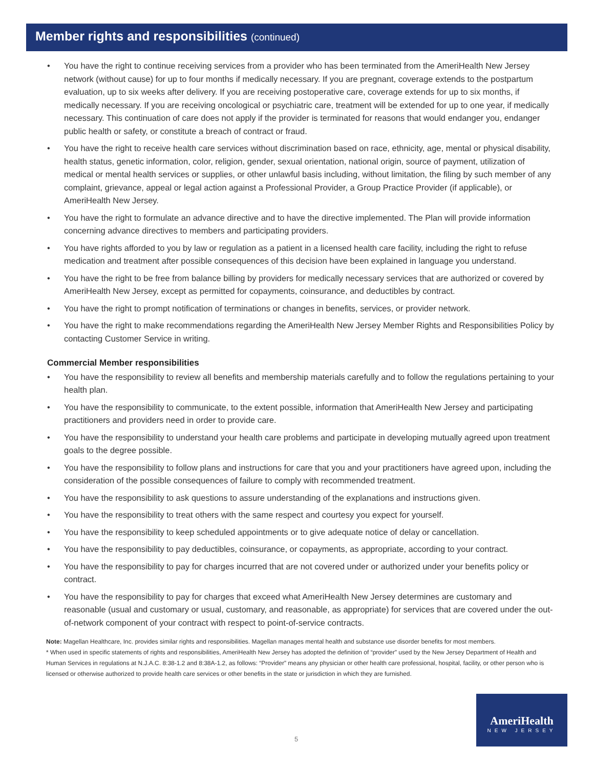Member rights and responsibilities (continued)
• You have the right to continue receiving services from a provider who has been terminated from the AmeriHealth New Jersey network (without cause) for up to four months if medically necessary. If you are pregnant, coverage extends to the postpartum evaluation, up to six weeks after delivery. If you are receiving postoperative care, coverage extends for up to six months, if medically necessary. If you are receiving oncological or psychiatric care, treatment will be extended for up to one year, if medically necessary. This continuation of care does not apply if the provider is terminated for reasons that would endanger you, endanger public health or safety, or constitute a breach of contract or fraud.
• You have the right to receive health care services without discrimination based on race, ethnicity, age, mental or physical disability, health status, genetic information, color, religion, gender, sexual orientation, national origin, source of payment, utilization of medical or mental health services or supplies, or other unlawful basis including, without limitation, the filing by such member of any complaint, grievance, appeal or legal action against a Professional Provider, a Group Practice Provider (if applicable), or AmeriHealth New Jersey.
• You have the right to formulate an advance directive and to have the directive implemented. The Plan will provide information concerning advance directives to members and participating providers.
• You have rights afforded to you by law or regulation as a patient in a licensed health care facility, including the right to refuse medication and treatment after possible consequences of this decision have been explained in language you understand.
• You have the right to be free from balance billing by providers for medically necessary services that are authorized or covered by AmeriHealth New Jersey, except as permitted for copayments, coinsurance, and deductibles by contract.
• You have the right to prompt notification of terminations or changes in benefits, services, or provider network.
• You have the right to make recommendations regarding the AmeriHealth New Jersey Member Rights and Responsibilities Policy by contacting Customer Service in writing.
Commercial Member responsibilities
• You have the responsibility to review all benefits and membership materials carefully and to follow the regulations pertaining to your health plan.
• You have the responsibility to communicate, to the extent possible, information that AmeriHealth New Jersey and participating practitioners and providers need in order to provide care.
• You have the responsibility to understand your health care problems and participate in developing mutually agreed upon treatment goals to the degree possible.
• You have the responsibility to follow plans and instructions for care that you and your practitioners have agreed upon, including the consideration of the possible consequences of failure to comply with recommended treatment.
• You have the responsibility to ask questions to assure understanding of the explanations and instructions given.
• You have the responsibility to treat others with the same respect and courtesy you expect for yourself.
• You have the responsibility to keep scheduled appointments or to give adequate notice of delay or cancellation.
• You have the responsibility to pay deductibles, coinsurance, or copayments, as appropriate, according to your contract.
• You have the responsibility to pay for charges incurred that are not covered under or authorized under your benefits policy or contract.
• You have the responsibility to pay for charges that exceed what AmeriHealth New Jersey determines are customary and reasonable (usual and customary or usual, customary, and reasonable, as appropriate) for services that are covered under the out-of-network component of your contract with respect to point-of-service contracts.
Note: Magellan Healthcare, Inc. provides similar rights and responsibilities. Magellan manages mental health and substance use disorder benefits for most members.
* When used in specific statements of rights and responsibilities, AmeriHealth New Jersey has adopted the definition of “provider” used by the New Jersey Department of Health and Human Services in regulations at N.J.A.C. 8:38-1.2 and 8:38A-1.2, as follows: “Provider” means any physician or other health care professional, hospital, facility, or other person who is licensed or otherwise authorized to provide health care services or other benefits in the state or jurisdiction in which they are furnished.
5
AmeriHealth
NEW JERSEY